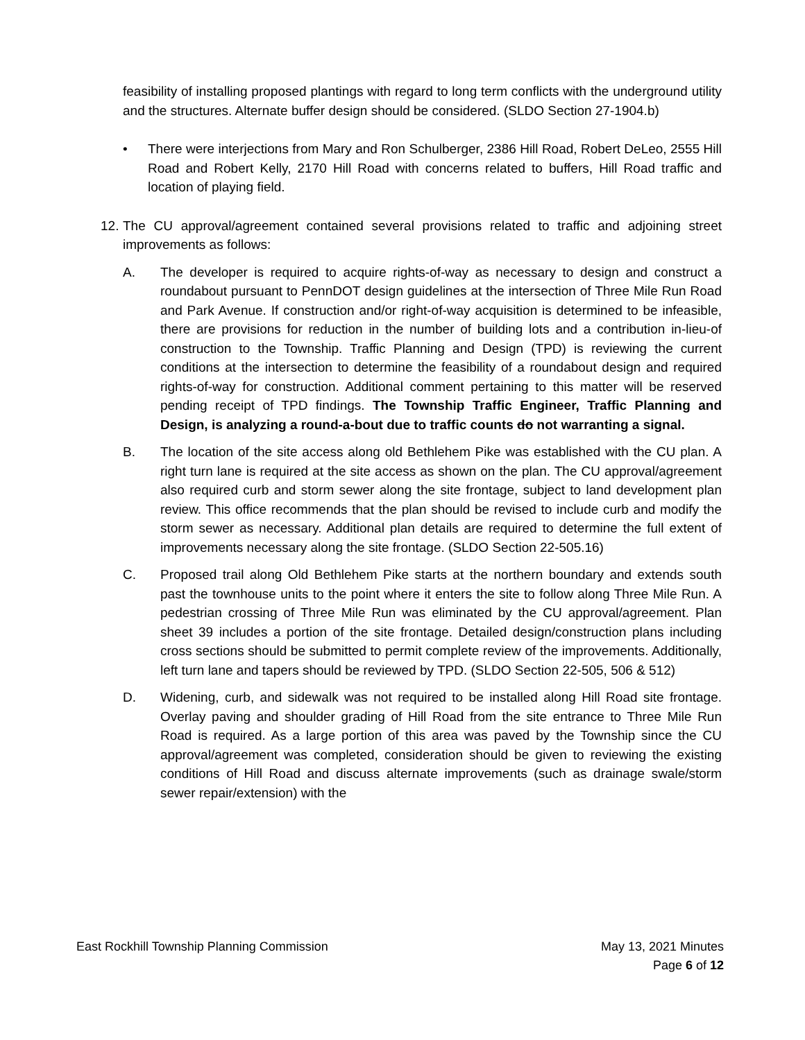feasibility of installing proposed plantings with regard to long term conflicts with the underground utility and the structures. Alternate buffer design should be considered. (SLDO Section 27-1904.b)
• There were interjections from Mary and Ron Schulberger, 2386 Hill Road, Robert DeLeo, 2555 Hill Road and Robert Kelly, 2170 Hill Road with concerns related to buffers, Hill Road traffic and location of playing field.
12.
The CU approval/agreement contained several provisions related to traffic and adjoining street improvements as follows:
A. The developer is required to acquire rights-of-way as necessary to design and construct a roundabout pursuant to PennDOT design guidelines at the intersection of Three Mile Run Road and Park Avenue. If construction and/or right-of-way acquisition is determined to be infeasible, there are provisions for reduction in the number of building lots and a contribution in-lieu-of construction to the Township. Traffic Planning and Design (TPD) is reviewing the current conditions at the intersection to determine the feasibility of a roundabout design and required rights-of-way for construction. Additional comment pertaining to this matter will be reserved pending receipt of TPD findings. The Township Traffic Engineer, Traffic Planning and Design, is analyzing a round-a-bout due to traffic counts do not warranting a signal.
B. The location of the site access along old Bethlehem Pike was established with the CU plan. A right turn lane is required at the site access as shown on the plan. The CU approval/agreement also required curb and storm sewer along the site frontage, subject to land development plan review. This office recommends that the plan should be revised to include curb and modify the storm sewer as necessary. Additional plan details are required to determine the full extent of improvements necessary along the site frontage. (SLDO Section 22-505.16)
C. Proposed trail along Old Bethlehem Pike starts at the northern boundary and extends south past the townhouse units to the point where it enters the site to follow along Three Mile Run. A pedestrian crossing of Three Mile Run was eliminated by the CU approval/agreement. Plan sheet 39 includes a portion of the site frontage. Detailed design/construction plans including cross sections should be submitted to permit complete review of the improvements. Additionally, left turn lane and tapers should be reviewed by TPD. (SLDO Section 22-505, 506 & 512)
D. Widening, curb, and sidewalk was not required to be installed along Hill Road site frontage. Overlay paving and shoulder grading of Hill Road from the site entrance to Three Mile Run Road is required. As a large portion of this area was paved by the Township since the CU approval/agreement was completed, consideration should be given to reviewing the existing conditions of Hill Road and discuss alternate improvements (such as drainage swale/storm sewer repair/extension) with the
May 13, 2021 Minutes
Page 6 of 12 East Rockhill Township Planning Commission